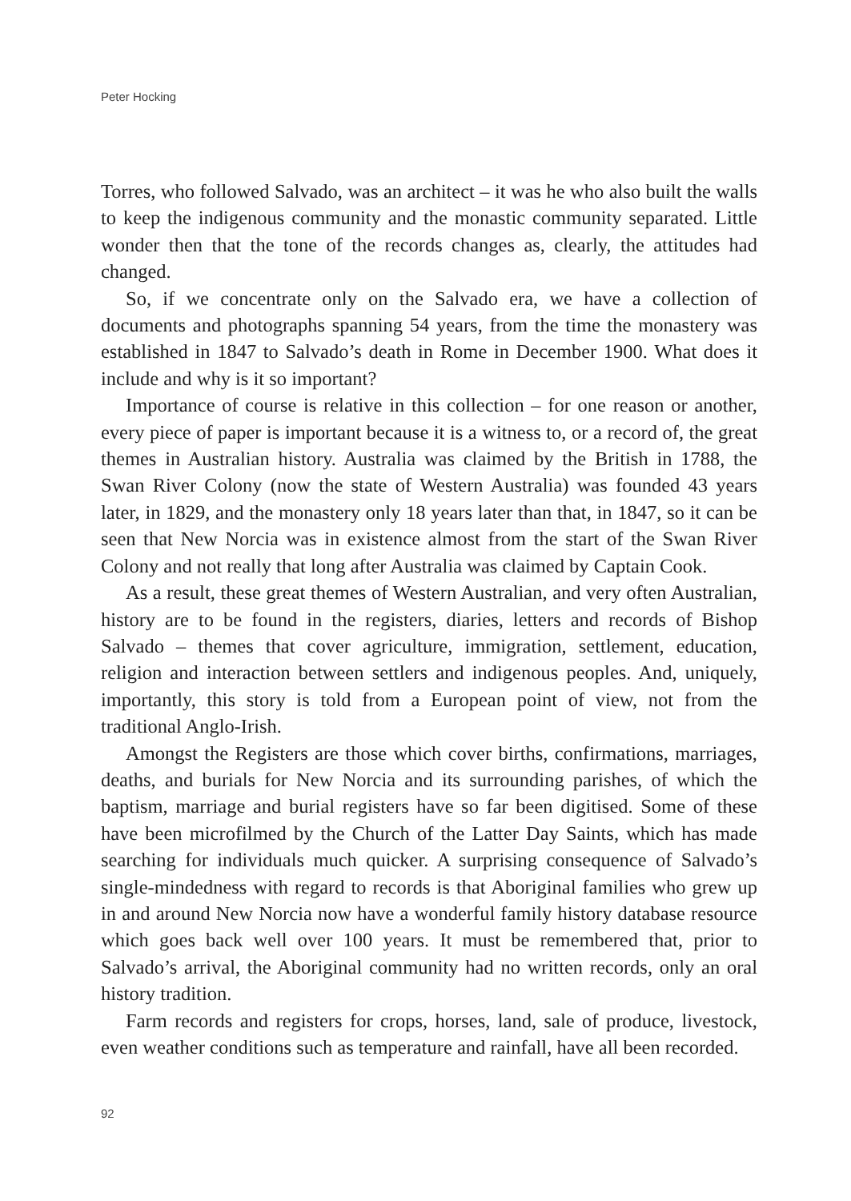Peter Hocking
Torres, who followed Salvado, was an architect – it was he who also built the walls to keep the indigenous community and the monastic community separated. Little wonder then that the tone of the records changes as, clearly, the attitudes had changed.
So, if we concentrate only on the Salvado era, we have a collection of documents and photographs spanning 54 years, from the time the monastery was established in 1847 to Salvado’s death in Rome in December 1900. What does it include and why is it so important?
Importance of course is relative in this collection – for one reason or another, every piece of paper is important because it is a witness to, or a record of, the great themes in Australian history. Australia was claimed by the British in 1788, the Swan River Colony (now the state of Western Australia) was founded 43 years later, in 1829, and the monastery only 18 years later than that, in 1847, so it can be seen that New Norcia was in existence almost from the start of the Swan River Colony and not really that long after Australia was claimed by Captain Cook.
As a result, these great themes of Western Australian, and very often Australian, history are to be found in the registers, diaries, letters and records of Bishop Salvado – themes that cover agriculture, immigration, settlement, education, religion and interaction between settlers and indigenous peoples. And, uniquely, importantly, this story is told from a European point of view, not from the traditional Anglo-Irish.
Amongst the Registers are those which cover births, confirmations, marriages, deaths, and burials for New Norcia and its surrounding parishes, of which the baptism, marriage and burial registers have so far been digitised. Some of these have been microfilmed by the Church of the Latter Day Saints, which has made searching for individuals much quicker. A surprising consequence of Salvado’s single-mindedness with regard to records is that Aboriginal families who grew up in and around New Norcia now have a wonderful family history database resource which goes back well over 100 years. It must be remembered that, prior to Salvado’s arrival, the Aboriginal community had no written records, only an oral history tradition.
Farm records and registers for crops, horses, land, sale of produce, livestock, even weather conditions such as temperature and rainfall, have all been recorded.
92